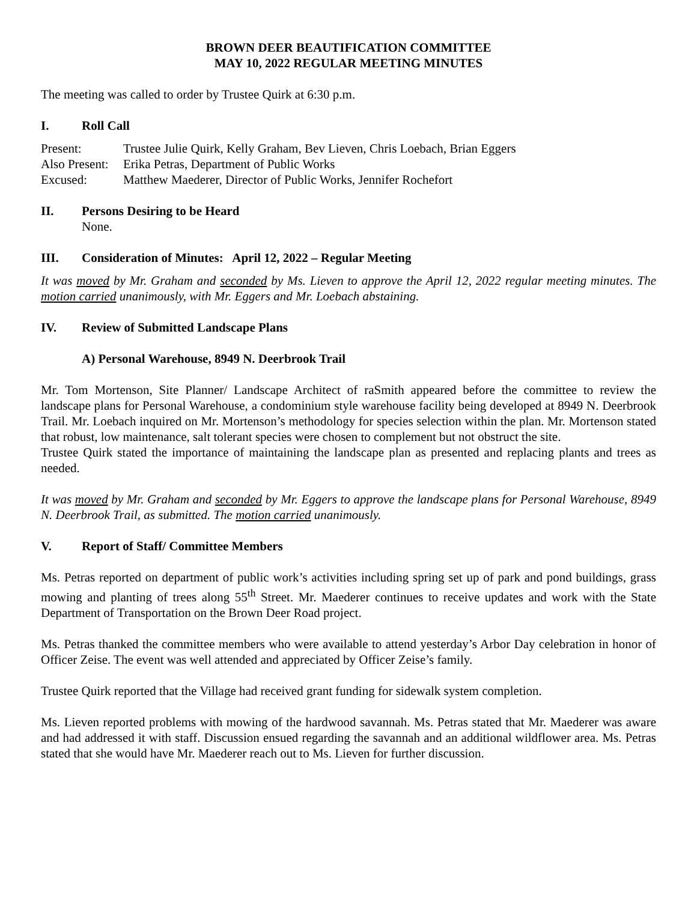BROWN DEER BEAUTIFICATION COMMITTEE
MAY 10, 2022 REGULAR MEETING MINUTES
The meeting was called to order by Trustee Quirk at 6:30 p.m.
I. Roll Call
Present: Trustee Julie Quirk, Kelly Graham, Bev Lieven, Chris Loebach, Brian Eggers
Also Present: Erika Petras, Department of Public Works
Excused: Matthew Maederer, Director of Public Works, Jennifer Rochefort
II. Persons Desiring to be Heard
None.
III. Consideration of Minutes: April 12, 2022 – Regular Meeting
It was moved by Mr. Graham and seconded by Ms. Lieven to approve the April 12, 2022 regular meeting minutes. The motion carried unanimously, with Mr. Eggers and Mr. Loebach abstaining.
IV. Review of Submitted Landscape Plans
A) Personal Warehouse, 8949 N. Deerbrook Trail
Mr. Tom Mortenson, Site Planner/ Landscape Architect of raSmith appeared before the committee to review the landscape plans for Personal Warehouse, a condominium style warehouse facility being developed at 8949 N. Deerbrook Trail. Mr. Loebach inquired on Mr. Mortenson’s methodology for species selection within the plan. Mr. Mortenson stated that robust, low maintenance, salt tolerant species were chosen to complement but not obstruct the site.
Trustee Quirk stated the importance of maintaining the landscape plan as presented and replacing plants and trees as needed.
It was moved by Mr. Graham and seconded by Mr. Eggers to approve the landscape plans for Personal Warehouse, 8949 N. Deerbrook Trail, as submitted. The motion carried unanimously.
V. Report of Staff/ Committee Members
Ms. Petras reported on department of public work’s activities including spring set up of park and pond buildings, grass mowing and planting of trees along 55<sup>th</sup> Street. Mr. Maederer continues to receive updates and work with the State Department of Transportation on the Brown Deer Road project.
Ms. Petras thanked the committee members who were available to attend yesterday’s Arbor Day celebration in honor of Officer Zeise. The event was well attended and appreciated by Officer Zeise’s family.
Trustee Quirk reported that the Village had received grant funding for sidewalk system completion.
Ms. Lieven reported problems with mowing of the hardwood savannah. Ms. Petras stated that Mr. Maederer was aware and had addressed it with staff. Discussion ensued regarding the savannah and an additional wildflower area. Ms. Petras stated that she would have Mr. Maederer reach out to Ms. Lieven for further discussion.